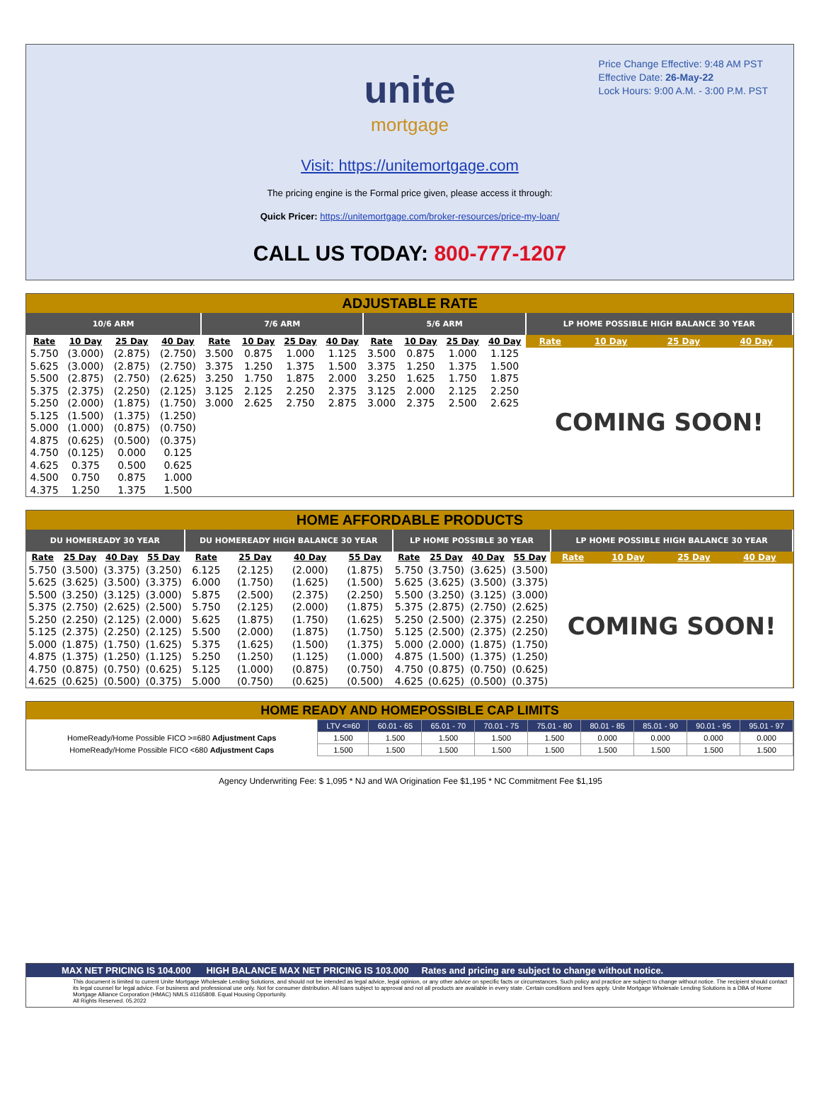Price Change Effective: 9:48 AM PST
Effective Date: 26-May-22
Lock Hours: 9:00 A.M. - 3:00 P.M. PST
unite
mortgage
Visit: https://unitemortgage.com
The pricing engine is the Formal price given, please access it through:
Quick Pricer: https://unitemortgage.com/broker-resources/price-my-loan/
CALL US TODAY: 800-777-1207
ADJUSTABLE RATE
| 10/6 ARM | | | | 7/6 ARM | | | | 5/6 ARM | | | | LP HOME POSSIBLE HIGH BALANCE 30 YEAR | | | |
| --- | --- | --- | --- | --- | --- | --- | --- | --- | --- | --- | --- | --- | --- | --- | --- |
| Rate | 10 Day | 25 Day | 40 Day | Rate | 10 Day | 25 Day | 40 Day | Rate | 10 Day | 25 Day | 40 Day | Rate | 10 Day | 25 Day | 40 Day |
| 5.750 | (3.000) | (2.875) | (2.750) | 3.500 | 0.875 | 1.000 | 1.125 | 3.500 | 0.875 | 1.000 | 1.125 | COMING SOON! | | | |
| 5.625 | (3.000) | (2.875) | (2.750) | 3.375 | 1.250 | 1.375 | 1.500 | 3.375 | 1.250 | 1.375 | 1.500 | | | | |
| 5.500 | (2.875) | (2.750) | (2.625) | 3.250 | 1.750 | 1.875 | 2.000 | 3.250 | 1.625 | 1.750 | 1.875 | | | | |
| 5.375 | (2.375) | (2.250) | (2.125) | 3.125 | 2.125 | 2.250 | 2.375 | 3.125 | 2.000 | 2.125 | 2.250 | | | | |
| 5.250 | (2.000) | (1.875) | (1.750) | 3.000 | 2.625 | 2.750 | 2.875 | 3.000 | 2.375 | 2.500 | 2.625 | | | | |
| 5.125 | (1.500) | (1.375) | (1.250) | | | | | | | | | | | | |
| 5.000 | (1.000) | (0.875) | (0.750) | | | | | | | | | | | | |
| 4.875 | (0.625) | (0.500) | (0.375) | | | | | | | | | | | | |
| 4.750 | (0.125) | 0.000 | 0.125 | | | | | | | | | | | | |
| 4.625 | 0.375 | 0.500 | 0.625 | | | | | | | | | | | | |
| 4.500 | 0.750 | 0.875 | 1.000 | | | | | | | | | | | | |
| 4.375 | 1.250 | 1.375 | 1.500 | | | | | | | | | | | | |
HOME AFFORDABLE PRODUCTS
| DU HOMEREADY 30 YEAR | | | | DU HOMEREADY HIGH BALANCE 30 YEAR | | | | LP HOME POSSIBLE 30 YEAR | | | | LP HOME POSSIBLE HIGH BALANCE 30 YEAR | | | |
| --- | --- | --- | --- | --- | --- | --- | --- | --- | --- | --- | --- | --- | --- | --- | --- |
| Rate | 25 Day | 40 Day | 55 Day | Rate | 25 Day | 40 Day | 55 Day | Rate | 25 Day | 40 Day | 55 Day | Rate | 10 Day | 25 Day | 40 Day |
| 5.750 | (3.500) | (3.375) | (3.250) | 6.125 | (2.125) | (2.000) | (1.875) | 5.750 | (3.750) | (3.625) | (3.500) | COMING SOON! | | | |
| 5.625 | (3.625) | (3.500) | (3.375) | 6.000 | (1.750) | (1.625) | (1.500) | 5.625 | (3.625) | (3.500) | (3.375) | | | | |
| 5.500 | (3.250) | (3.125) | (3.000) | 5.875 | (2.500) | (2.375) | (2.250) | 5.500 | (3.250) | (3.125) | (3.000) | | | | |
| 5.375 | (2.750) | (2.625) | (2.500) | 5.750 | (2.125) | (2.000) | (1.875) | 5.375 | (2.875) | (2.750) | (2.625) | | | | |
| 5.250 | (2.250) | (2.125) | (2.000) | 5.625 | (1.875) | (1.750) | (1.625) | 5.250 | (2.500) | (2.375) | (2.250) | | | | |
| 5.125 | (2.375) | (2.250) | (2.125) | 5.500 | (2.000) | (1.875) | (1.750) | 5.125 | (2.500) | (2.375) | (2.250) | | | | |
| 5.000 | (1.875) | (1.750) | (1.625) | 5.375 | (1.625) | (1.500) | (1.375) | 5.000 | (2.000) | (1.875) | (1.750) | | | | |
| 4.875 | (1.375) | (1.250) | (1.125) | 5.250 | (1.250) | (1.125) | (1.000) | 4.875 | (1.500) | (1.375) | (1.250) | | | | |
| 4.750 | (0.875) | (0.750) | (0.625) | 5.125 | (1.000) | (0.875) | (0.750) | 4.750 | (0.875) | (0.750) | (0.625) | | | | |
| 4.625 | (0.625) | (0.500) | (0.375) | 5.000 | (0.750) | (0.625) | (0.500) | 4.625 | (0.625) | (0.500) | (0.375) | | | | |
HOME READY AND HOMEPOSSIBLE CAP LIMITS
| | LTV <=60 | 60.01 - 65 | 65.01 - 70 | 70.01 - 75 | 75.01 - 80 | 80.01 - 85 | 85.01 - 90 | 90.01 - 95 | 95.01 - 97 |
| HomeReady/Home Possible FICO >=680 Adjustment Caps | 1.500 | 1.500 | 1.500 | 1.500 | 1.500 | 0.000 | 0.000 | 0.000 | 0.000 |
| HomeReady/Home Possible FICO <680 Adjustment Caps | 1.500 | 1.500 | 1.500 | 1.500 | 1.500 | 1.500 | 1.500 | 1.500 | 1.500 |
Agency Underwriting Fee: $ 1,095 * NJ and WA Origination Fee $1,195 * NC Commitment Fee $1,195
MAX NET PRICING IS 104.000 HIGH BALANCE MAX NET PRICING IS 103.000 Rates and pricing are subject to change without notice.
This document is limited to current Unite Mortgage Wholesale Lending Solutions, and should not be intended as legal advice, legal opinion, or any other advice on specific facts or circumstances. Such policy and practice are subject to change without notice. The recipient should contact its legal counsel for legal advice. For business and professional use only. Not for consumer distribution. All loans subject to approval and not all products are available in every state. Certain conditions and fees apply. Unite Mortgage Wholesale Lending Solutions is a DBA of Home Mortgage Alliance Corporation (HMAC) NMLS #1165808. Equal Housing Opportunity.
All Rights Reserved. 05.2022